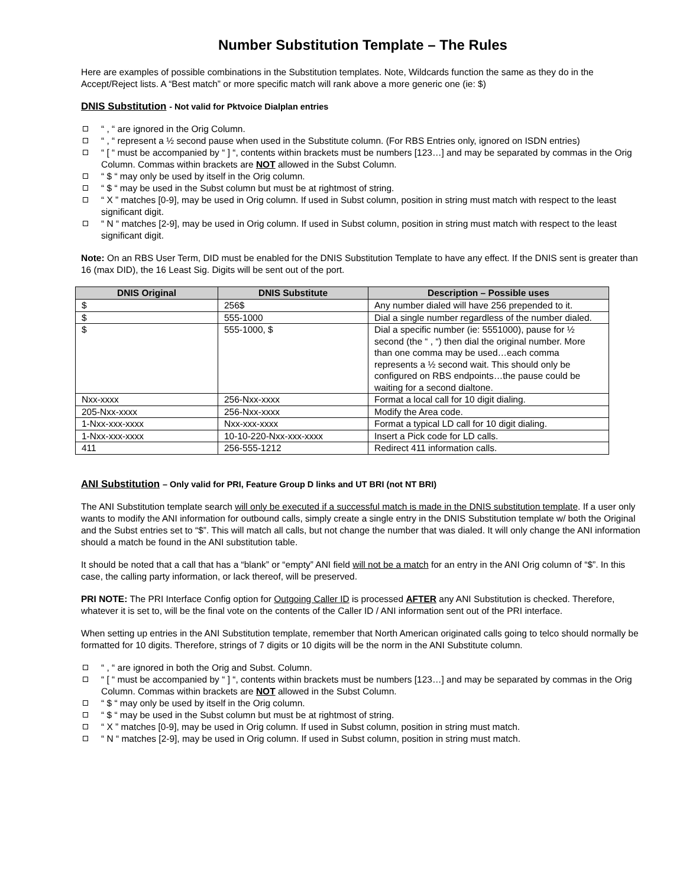Number Substitution Template – The Rules
Here are examples of possible combinations in the Substitution templates. Note, Wildcards function the same as they do in the Accept/Reject lists. A “Best match” or more specific match will rank above a more generic one (ie: $)
DNIS Substitution - Not valid for Pktvoice Dialplan entries
“ , “ are ignored in the Orig Column.
“ , “ represent a ½ second pause when used in the Substitute column. (For RBS Entries only, ignored on ISDN entries)
“ [ “ must be accompanied by “ ] “, contents within brackets must be numbers [123…] and may be separated by commas in the Orig Column. Commas within brackets are NOT allowed in the Subst Column.
“ $ “ may only be used by itself in the Orig column.
“ $ “ may be used in the Subst column but must be at rightmost of string.
“ X ” matches [0-9], may be used in Orig column. If used in Subst column, position in string must match with respect to the least significant digit.
“ N “ matches [2-9], may be used in Orig column. If used in Subst column, position in string must match with respect to the least significant digit.
Note: On an RBS User Term, DID must be enabled for the DNIS Substitution Template to have any effect. If the DNIS sent is greater than 16 (max DID), the 16 Least Sig. Digits will be sent out of the port.
| DNIS Original | DNIS Substitute | Description – Possible uses |
| --- | --- | --- |
| $ | 256$ | Any number dialed will have 256 prepended to it. |
| $ | 555-1000 | Dial a single number regardless of the number dialed. |
| $ | 555-1000, $ | Dial a specific number (ie: 5551000), pause for ½ second (the “ , “) then dial the original number. More than one comma may be used…each comma represents a ½ second wait. This should only be configured on RBS endpoints…the pause could be waiting for a second dialtone. |
| Nxx-xxxx | 256-Nxx-xxxx | Format a local call for 10 digit dialing. |
| 205-Nxx-xxxx | 256-Nxx-xxxx | Modify the Area code. |
| 1-Nxx-xxx-xxxx | Nxx-xxx-xxxx | Format a typical LD call for 10 digit dialing. |
| 1-Nxx-xxx-xxxx | 10-10-220-Nxx-xxx-xxxx | Insert a Pick code for LD calls. |
| 411 | 256-555-1212 | Redirect 411 information calls. |
ANI Substitution – Only valid for PRI, Feature Group D links and UT BRI (not NT BRI)
The ANI Substitution template search will only be executed if a successful match is made in the DNIS substitution template. If a user only wants to modify the ANI information for outbound calls, simply create a single entry in the DNIS Substitution template w/ both the Original and the Subst entries set to “$”. This will match all calls, but not change the number that was dialed. It will only change the ANI information should a match be found in the ANI substitution table.
It should be noted that a call that has a “blank” or “empty” ANI field will not be a match for an entry in the ANI Orig column of “$”. In this case, the calling party information, or lack thereof, will be preserved.
PRI NOTE: The PRI Interface Config option for Outgoing Caller ID is processed AFTER any ANI Substitution is checked. Therefore, whatever it is set to, will be the final vote on the contents of the Caller ID / ANI information sent out of the PRI interface.
When setting up entries in the ANI Substitution template, remember that North American originated calls going to telco should normally be formatted for 10 digits. Therefore, strings of 7 digits or 10 digits will be the norm in the ANI Substitute column.
“ , “ are ignored in both the Orig and Subst. Column.
“ [ “ must be accompanied by “ ] “, contents within brackets must be numbers [123…] and may be separated by commas in the Orig Column. Commas within brackets are NOT allowed in the Subst Column.
“ $ “ may only be used by itself in the Orig column.
“ $ “ may be used in the Subst column but must be at rightmost of string.
“ X ” matches [0-9], may be used in Orig column. If used in Subst column, position in string must match.
“ N “ matches [2-9], may be used in Orig column. If used in Subst column, position in string must match.